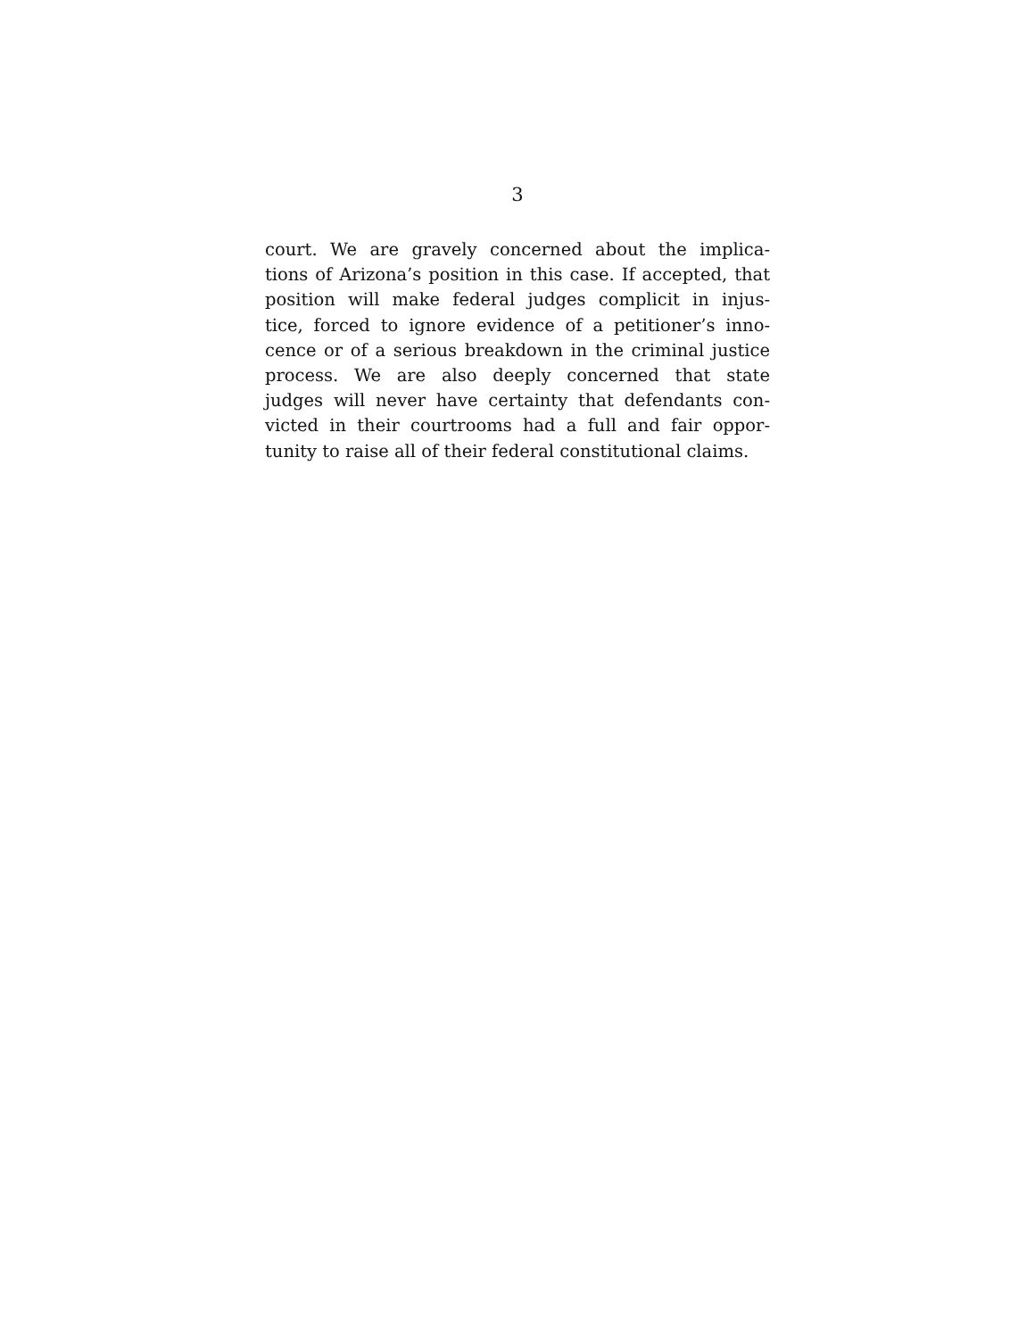3
court. We are gravely concerned about the implica-
tions of Arizona’s position in this case. If accepted, that
position will make federal judges complicit in injus-
tice, forced to ignore evidence of a petitioner’s inno-
cence or of a serious breakdown in the criminal justice
process. We are also deeply concerned that state
judges will never have certainty that defendants con-
victed in their courtrooms had a full and fair oppor-
tunity to raise all of their federal constitutional claims.